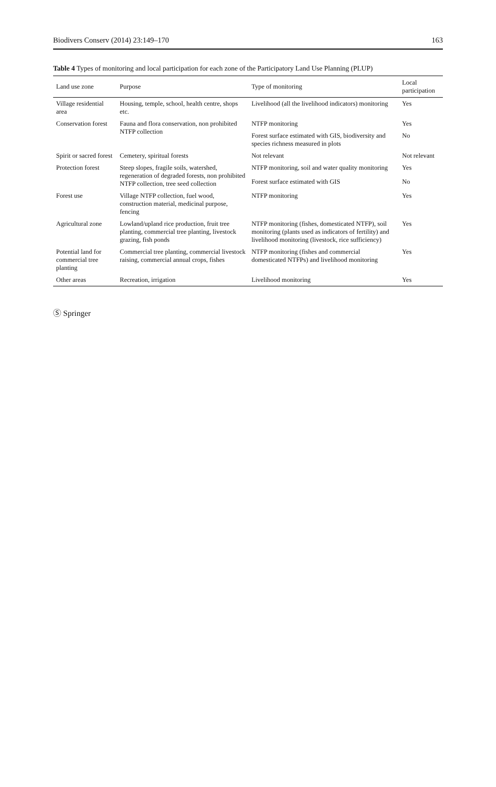Biodivers Conserv (2014) 23:149–170 163
Table 4 Types of monitoring and local participation for each zone of the Participatory Land Use Planning (PLUP)
| Land use zone | Purpose | Type of monitoring | Local participation |
| --- | --- | --- | --- |
| Village residential area | Housing, temple, school, health centre, shops etc. | Livelihood (all the livelihood indicators) monitoring | Yes |
| Conservation forest | Fauna and flora conservation, non prohibited NTFP collection | NTFP monitoring | Yes |
| | | Forest surface estimated with GIS, biodiversity and species richness measured in plots | No |
| Spirit or sacred forest | Cemetery, spiritual forests | Not relevant | Not relevant |
| Protection forest | Steep slopes, fragile soils, watershed, regeneration of degraded forests, non prohibited NTFP collection, tree seed collection | NTFP monitoring, soil and water quality monitoring | Yes |
| | | Forest surface estimated with GIS | No |
| Forest use | Village NTFP collection, fuel wood, construction material, medicinal purpose, fencing | NTFP monitoring | Yes |
| Agricultural zone | Lowland/upland rice production, fruit tree planting, commercial tree planting, livestock grazing, fish ponds | NTFP monitoring (fishes, domesticated NTFP), soil monitoring (plants used as indicators of fertility) and livelihood monitoring (livestock, rice sufficiency) | Yes |
| Potential land for commercial tree planting | Commercial tree planting, commercial livestock raising, commercial annual crops, fishes | NTFP monitoring (fishes and commercial domesticated NTFPs) and livelihood monitoring | Yes |
| Other areas | Recreation, irrigation | Livelihood monitoring | Yes |
Ⓢ Springer